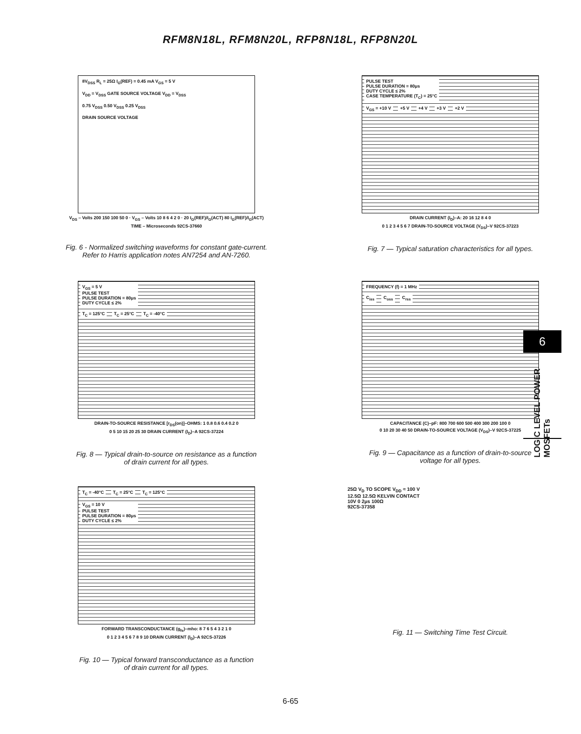RFM8N18L, RFM8N20L, RFP8N18L, RFP8N20L
8V<sub>DSS</sub> R<sub>L</sub> = 25Ω I<sub>G</sub>(REF) = 0.45 mA V<sub>GS</sub> = 5 V
V<sub>DD</sub> = V<sub>DSS</sub> GATE SOURCE VOLTAGE V<sub>DD</sub> = V<sub>DSS</sub>
0.75 V<sub>DSS</sub> 0.50 V<sub>DSS</sub> 0.25 V<sub>DSS</sub>
DRAIN SOURCE VOLTAGE
V<sub>DS</sub> – Volts 200 150 100 50 0 · V<sub>GS</sub> – Volts 10 8 6 4 2 0 · 20 I<sub>G</sub>(REF)/I<sub>G</sub>(ACT) 80 I<sub>G</sub>(REF)/I<sub>G</sub>(ACT)
TIME – Microseconds 92CS-37660
Fig. 6 - Normalized switching waveforms for constant gate-current.
Refer to Harris application notes AN7254 and AN-7260.
PULSE TEST
PULSE DURATION = 80μs
DUTY CYCLE ≤ 2%
CASE TEMPERATURE (T<sub>C</sub>) = 25°C
V<sub>GS</sub> = +10 V +5 V +4 V +3 V +2 V
DRAIN CURRENT (I<sub>D</sub>)–A: 20 16 12 8 4 0
0 1 2 3 4 5 6 7 DRAIN-TO-SOURCE VOLTAGE (V<sub>DS</sub>)–V 92CS-37223
Fig. 7 — Typical saturation characteristics for all types.
V<sub>GS</sub> = 5 V
PULSE TEST
PULSE DURATION = 80μs
DUTY CYCLE ≤ 2%
T<sub>C</sub> = 125°C T<sub>C</sub> = 25°C T<sub>C</sub> = -40°C
DRAIN-TO-SOURCE RESISTANCE [r<sub>DS</sub>(on)]–OHMS: 1 0.8 0.6 0.4 0.2 0
0 5 10 15 20 25 30 DRAIN CURRENT (I<sub>D</sub>)–A 92CS-37224
Fig. 8 — Typical drain-to-source on resistance as a function
of drain current for all types.
FREQUENCY (f) = 1 MHz
C<sub>iss</sub> C<sub>oss</sub> C<sub>rss</sub>
CAPACITANCE (C)–pF: 800 700 600 500 400 300 200 100 0
0 10 20 30 40 50 DRAIN-TO-SOURCE VOLTAGE (V<sub>DS</sub>)–V 92CS-37225
Fig. 9 — Capacitance as a function of drain-to-source
voltage for all types.
T<sub>C</sub> = -40°C T<sub>C</sub> = 25°C T<sub>C</sub> = 125°C
V<sub>GS</sub> = 10 V
PULSE TEST
PULSE DURATION = 80μs
DUTY CYCLE ≤ 2%
FORWARD TRANSCONDUCTANCE (g<sub>fs</sub>)–mho: 8 7 6 5 4 3 2 1 0
0 1 2 3 4 5 6 7 8 9 10 DRAIN CURRENT (I<sub>D</sub>)–A 92CS-37226
Fig. 10 — Typical forward transconductance as a function
of drain current for all types.
25Ω V<sub>D</sub> TO SCOPE V<sub>DD</sub> ≈ 100 V
12.5Ω 12.5Ω KELVIN CONTACT
10V 0 2μs 100Ω
92CS-37358
Fig. 11 — Switching Time Test Circuit.
6
LOGIC LEVEL POWER MOSFETs
6-65